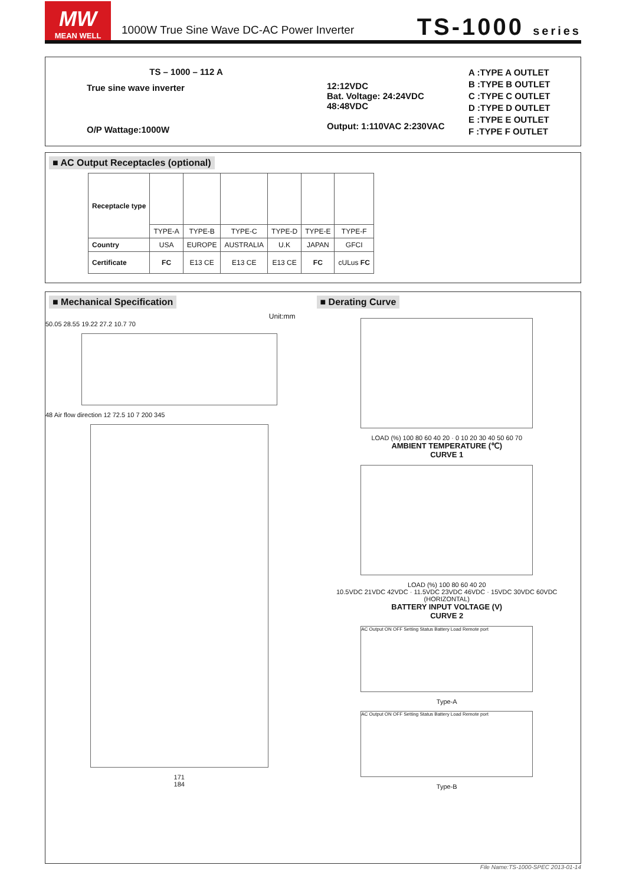MW
MEAN WELL
1000W True Sine Wave DC-AC Power Inverter
TS-1000 series
TS – 1000 – 112 A
True sine wave inverter
O/P Wattage:1000W
12:12VDC
Bat. Voltage: 24:24VDC
48:48VDC
Output: 1:110VAC 2:230VAC
A :TYPE A OUTLET
B :TYPE B OUTLET
C :TYPE C OUTLET
D :TYPE D OUTLET
E :TYPE E OUTLET
F :TYPE F OUTLET
■ AC Output Receptacles (optional)
| Receptacle type | | | | | | |
| | TYPE-A | TYPE-B | TYPE-C | TYPE-D | TYPE-E | TYPE-F |
| Country | USA | EUROPE | AUSTRALIA | U.K | JAPAN | GFCI |
| Certificate | FC | E13 CE | E13 CE | E13 CE | FC | cULus FC |
■ Mechanical Specification
Unit:mm
50.05 28.55 19.22 27.2 10.7 70
48 Air flow direction 12 72.5 10 7 200 345
171
184
■ Derating Curve
LOAD (%) 100 80 60 40 20 · 0 10 20 30 40 50 60 70
AMBIENT TEMPERATURE (℃)
CURVE 1
LOAD (%) 100 80 60 40 20
10.5VDC 21VDC 42VDC · 11.5VDC 23VDC 46VDC · 15VDC 30VDC 60VDC (HORIZONTAL)
BATTERY INPUT VOLTAGE (V)
CURVE 2
AC Output ON OFF Setting Status Battery Load Remote port
Type-A
AC Output ON OFF Setting Status Battery Load Remote port
Type-B
File Name:TS-1000-SPEC 2013-01-14